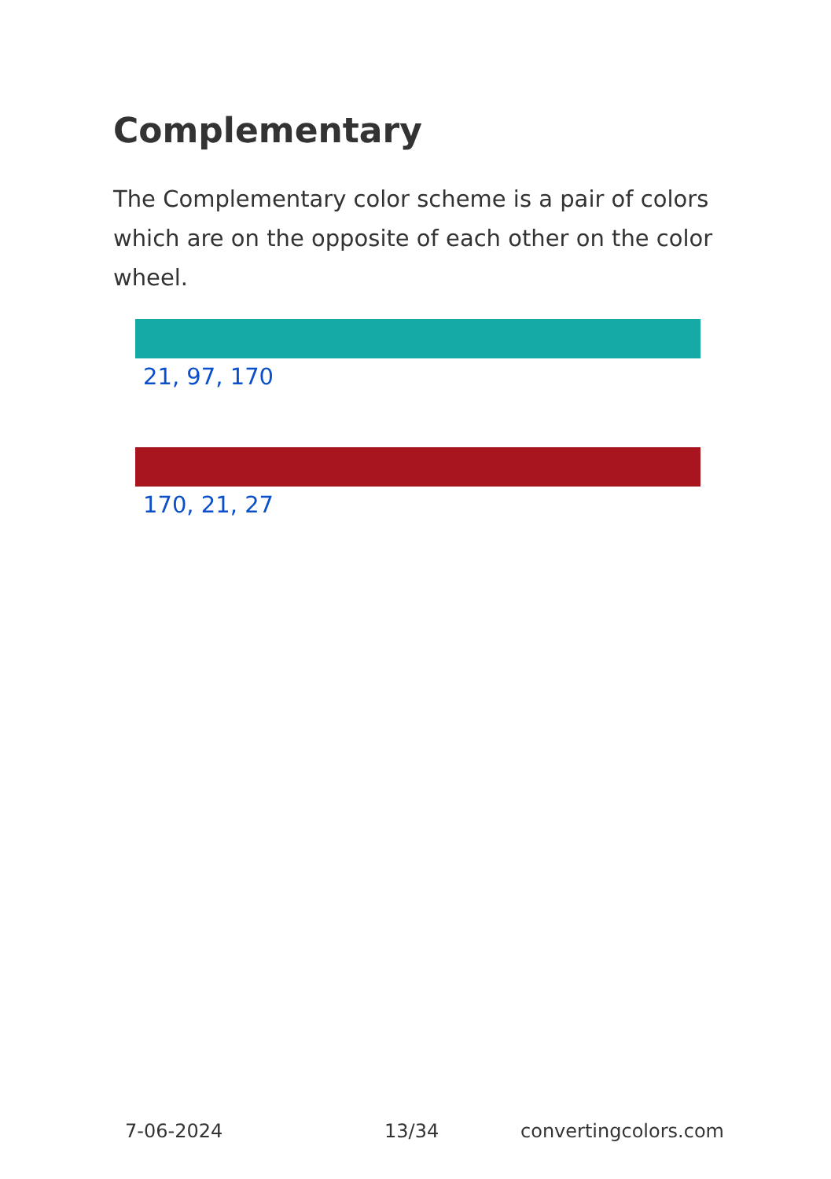Complementary
The Complementary color scheme is a pair of colors which are on the opposite of each other on the color wheel.
21, 97, 170
170, 21, 27
7-06-2024 13/34 convertingcolors.com